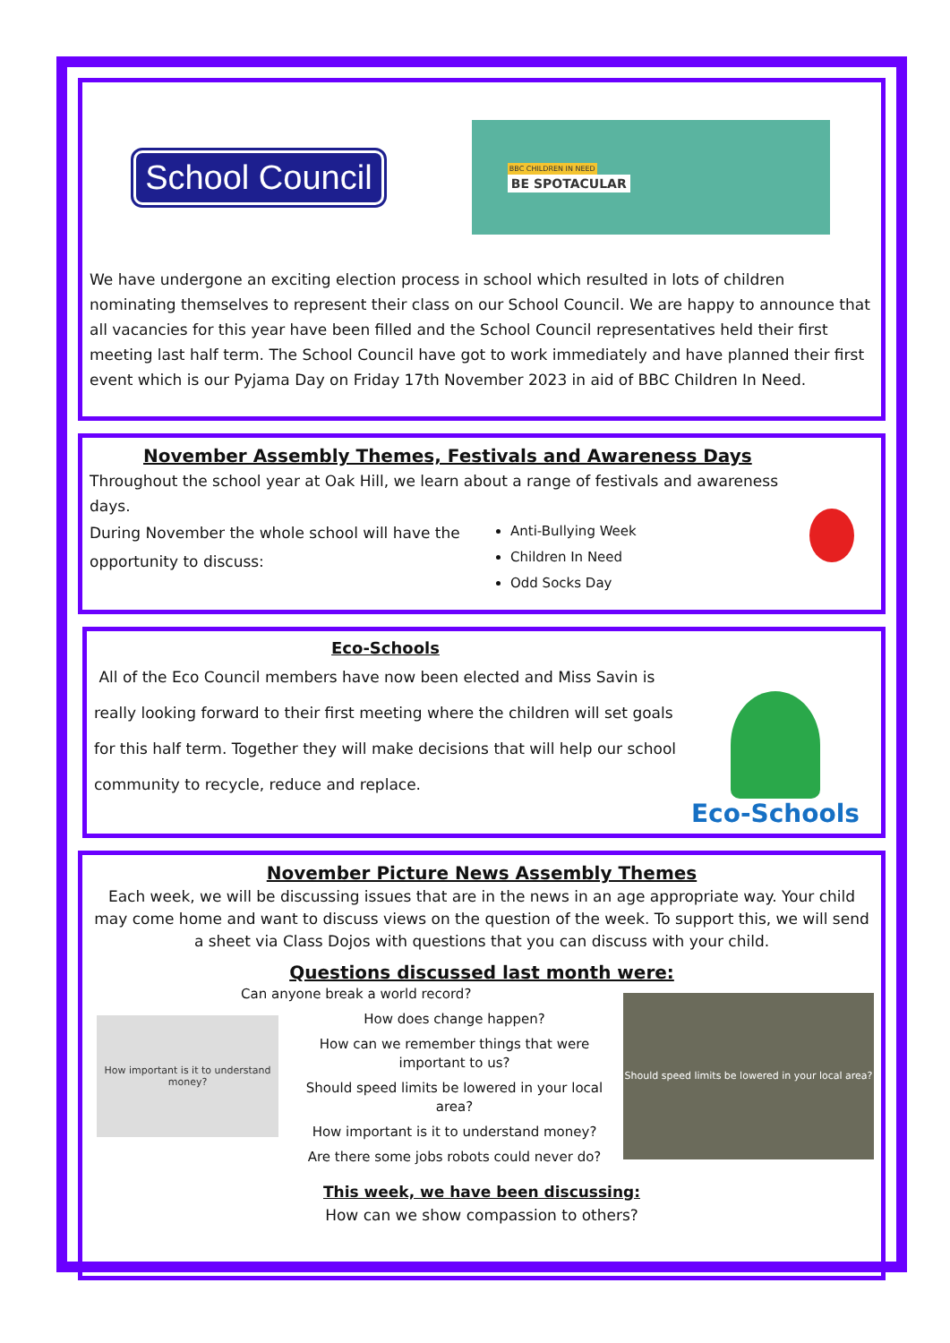School Council
BBC CHILDREN IN NEED
BE SPOTACULAR
We have undergone an exciting election process in school which resulted in lots of children nominating themselves to represent their class on our School Council. We are happy to announce that all vacancies for this year have been filled and the School Council representatives held their first meeting last half term. The School Council have got to work immediately and have planned their first event which is our Pyjama Day on Friday 17th November 2023 in aid of BBC Children In Need.
November Assembly Themes, Festivals and Awareness Days
Throughout the school year at Oak Hill, we learn about a range of festivals and awareness days.
During November the whole school will have the opportunity to discuss:
Anti-Bullying Week
Children In Need
Odd Socks Day
Eco-Schools
All of the Eco Council members have now been elected and Miss Savin is really looking forward to their first meeting where the children will set goals for this half term. Together they will make decisions that will help our school community to recycle, reduce and replace.
Eco-Schools
November Picture News Assembly Themes
Each week, we will be discussing issues that are in the news in an age appropriate way. Your child may come home and want to discuss views on the question of the week. To support this, we will send a sheet via Class Dojos with questions that you can discuss with your child.
Questions discussed last month were:
How important is it to understand money?
Can anyone break a world record?
How does change happen?
How can we remember things that were important to us?
Should speed limits be lowered in your local area?
How important is it to understand money?
Are there some jobs robots could never do?
Should speed limits be lowered in your local area?
This week, we have been discussing:
How can we show compassion to others?